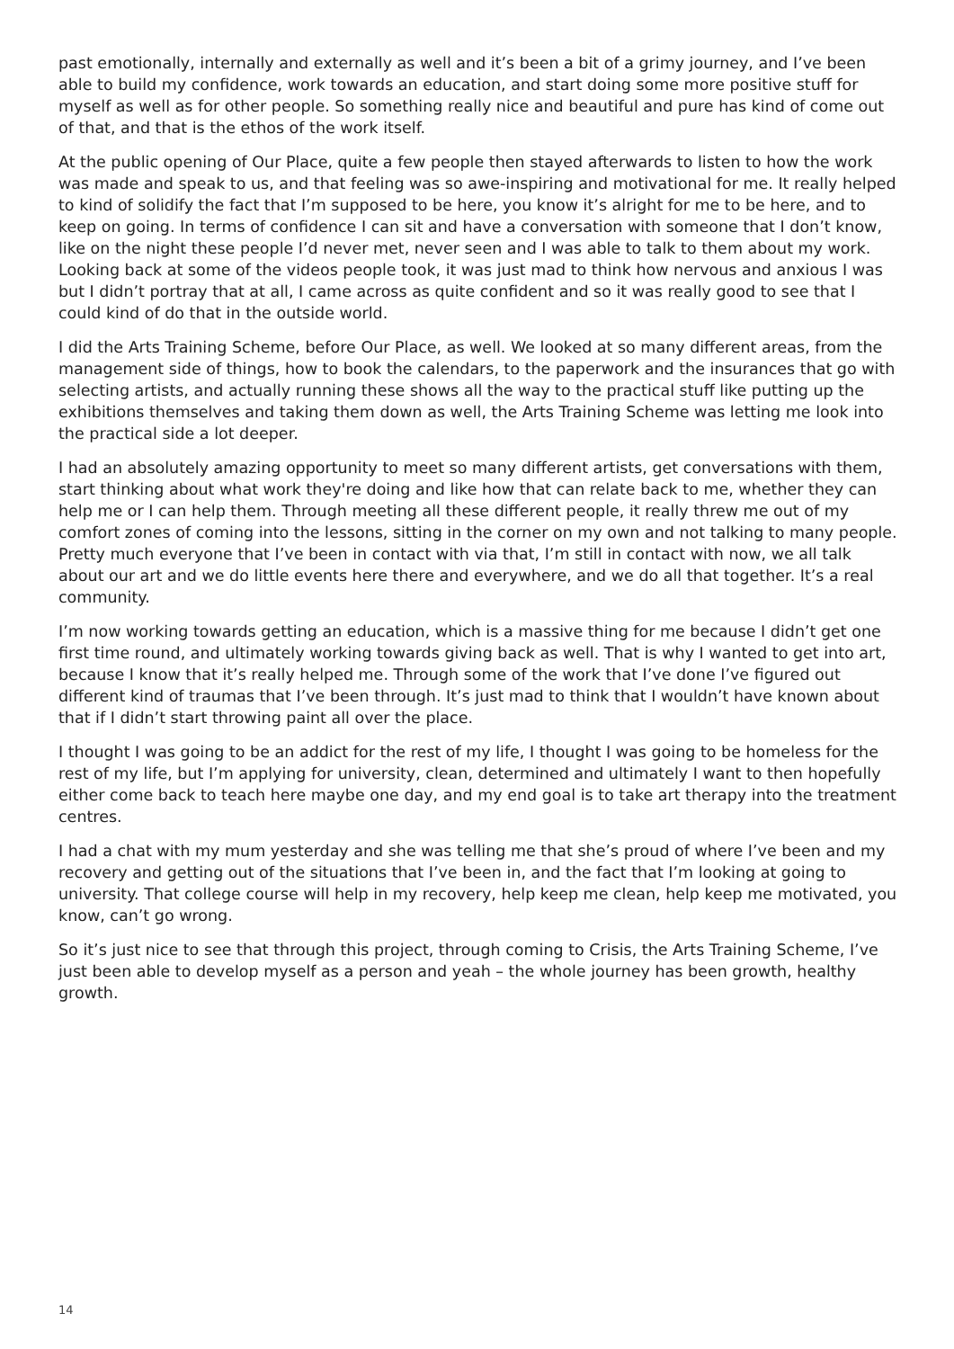past emotionally, internally and externally as well and it’s been a bit of a grimy journey, and I’ve been able to build my confidence, work towards an education, and start doing some more positive stuff for myself as well as for other people. So something really nice and beautiful and pure has kind of come out of that, and that is the ethos of the work itself.
At the public opening of Our Place, quite a few people then stayed afterwards to listen to how the work was made and speak to us, and that feeling was so awe-inspiring and motivational for me. It really helped to kind of solidify the fact that I’m supposed to be here, you know it’s alright for me to be here, and to keep on going. In terms of confidence I can sit and have a conversation with someone that I don’t know, like on the night these people I’d never met, never seen and I was able to talk to them about my work. Looking back at some of the videos people took, it was just mad to think how nervous and anxious I was but I didn’t portray that at all, I came across as quite confident and so it was really good to see that I could kind of do that in the outside world.
I did the Arts Training Scheme, before Our Place, as well. We looked at so many different areas, from the management side of things, how to book the calendars, to the paperwork and the insurances that go with selecting artists, and actually running these shows all the way to the practical stuff like putting up the exhibitions themselves and taking them down as well, the Arts Training Scheme was letting me look into the practical side a lot deeper.
I had an absolutely amazing opportunity to meet so many different artists, get conversations with them, start thinking about what work they're doing and like how that can relate back to me, whether they can help me or I can help them. Through meeting all these different people, it really threw me out of my comfort zones of coming into the lessons, sitting in the corner on my own and not talking to many people. Pretty much everyone that I’ve been in contact with via that, I’m still in contact with now, we all talk about our art and we do little events here there and everywhere, and we do all that together. It’s a real community.
I’m now working towards getting an education, which is a massive thing for me because I didn’t get one first time round, and ultimately working towards giving back as well. That is why I wanted to get into art, because I know that it’s really helped me. Through some of the work that I’ve done I’ve figured out different kind of traumas that I’ve been through. It’s just mad to think that I wouldn’t have known about that if I didn’t start throwing paint all over the place.
I thought I was going to be an addict for the rest of my life, I thought I was going to be homeless for the rest of my life, but I’m applying for university, clean, determined and ultimately I want to then hopefully either come back to teach here maybe one day, and my end goal is to take art therapy into the treatment centres.
I had a chat with my mum yesterday and she was telling me that she’s proud of where I’ve been and my recovery and getting out of the situations that I’ve been in, and the fact that I’m looking at going to university. That college course will help in my recovery, help keep me clean, help keep me motivated, you know, can’t go wrong.
So it’s just nice to see that through this project, through coming to Crisis, the Arts Training Scheme, I’ve just been able to develop myself as a person and yeah – the whole journey has been growth, healthy growth.
14